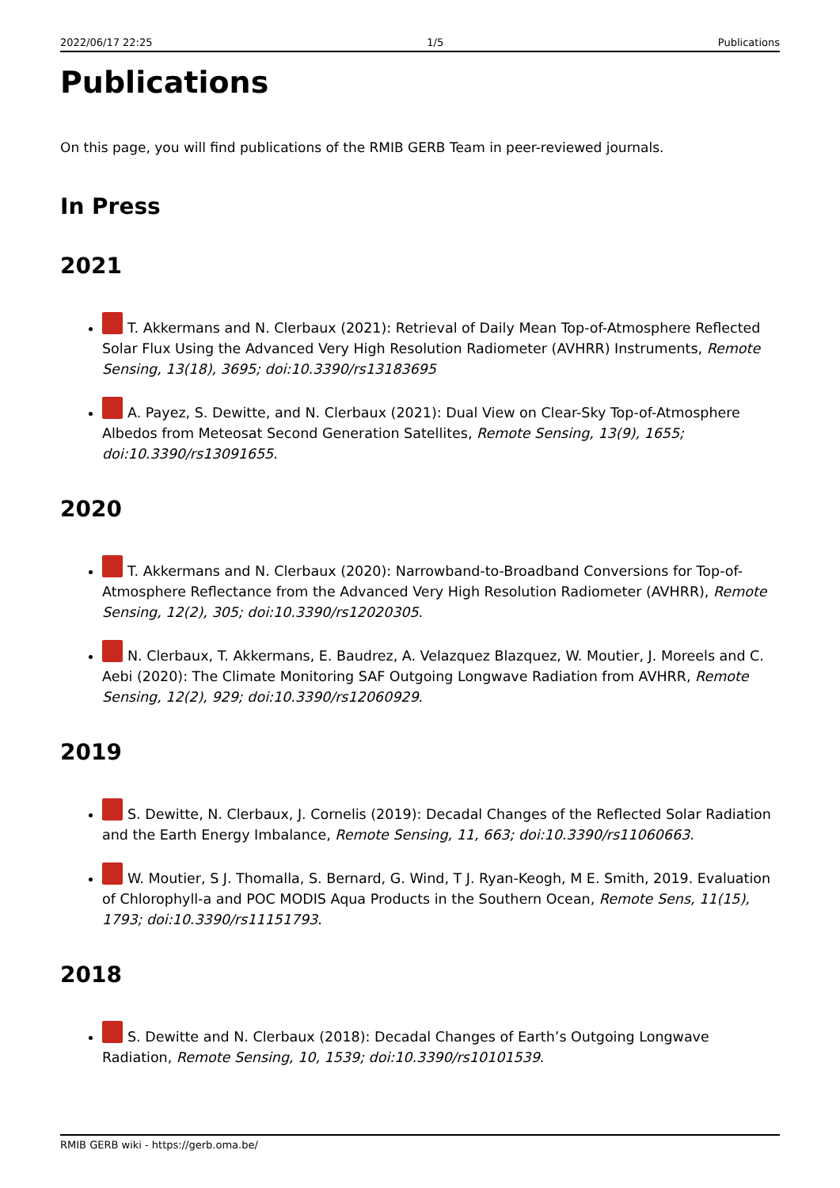2022/06/17 22:25 1/5 Publications
Publications
On this page, you will find publications of the RMIB GERB Team in peer-reviewed journals.
In Press
2021
T. Akkermans and N. Clerbaux (2021): Retrieval of Daily Mean Top-of-Atmosphere Reflected Solar Flux Using the Advanced Very High Resolution Radiometer (AVHRR) Instruments, Remote Sensing, 13(18), 3695; doi:10.3390/rs13183695
A. Payez, S. Dewitte, and N. Clerbaux (2021): Dual View on Clear-Sky Top-of-Atmosphere Albedos from Meteosat Second Generation Satellites, Remote Sensing, 13(9), 1655; doi:10.3390/rs13091655.
2020
T. Akkermans and N. Clerbaux (2020): Narrowband-to-Broadband Conversions for Top-of-Atmosphere Reflectance from the Advanced Very High Resolution Radiometer (AVHRR), Remote Sensing, 12(2), 305; doi:10.3390/rs12020305.
N. Clerbaux, T. Akkermans, E. Baudrez, A. Velazquez Blazquez, W. Moutier, J. Moreels and C. Aebi (2020): The Climate Monitoring SAF Outgoing Longwave Radiation from AVHRR, Remote Sensing, 12(2), 929; doi:10.3390/rs12060929.
2019
S. Dewitte, N. Clerbaux, J. Cornelis (2019): Decadal Changes of the Reflected Solar Radiation and the Earth Energy Imbalance, Remote Sensing, 11, 663; doi:10.3390/rs11060663.
W. Moutier, S J. Thomalla, S. Bernard, G. Wind, T J. Ryan-Keogh, M E. Smith, 2019. Evaluation of Chlorophyll-a and POC MODIS Aqua Products in the Southern Ocean, Remote Sens, 11(15), 1793; doi:10.3390/rs11151793.
2018
S. Dewitte and N. Clerbaux (2018): Decadal Changes of Earth’s Outgoing Longwave Radiation, Remote Sensing, 10, 1539; doi:10.3390/rs10101539.
RMIB GERB wiki - https://gerb.oma.be/